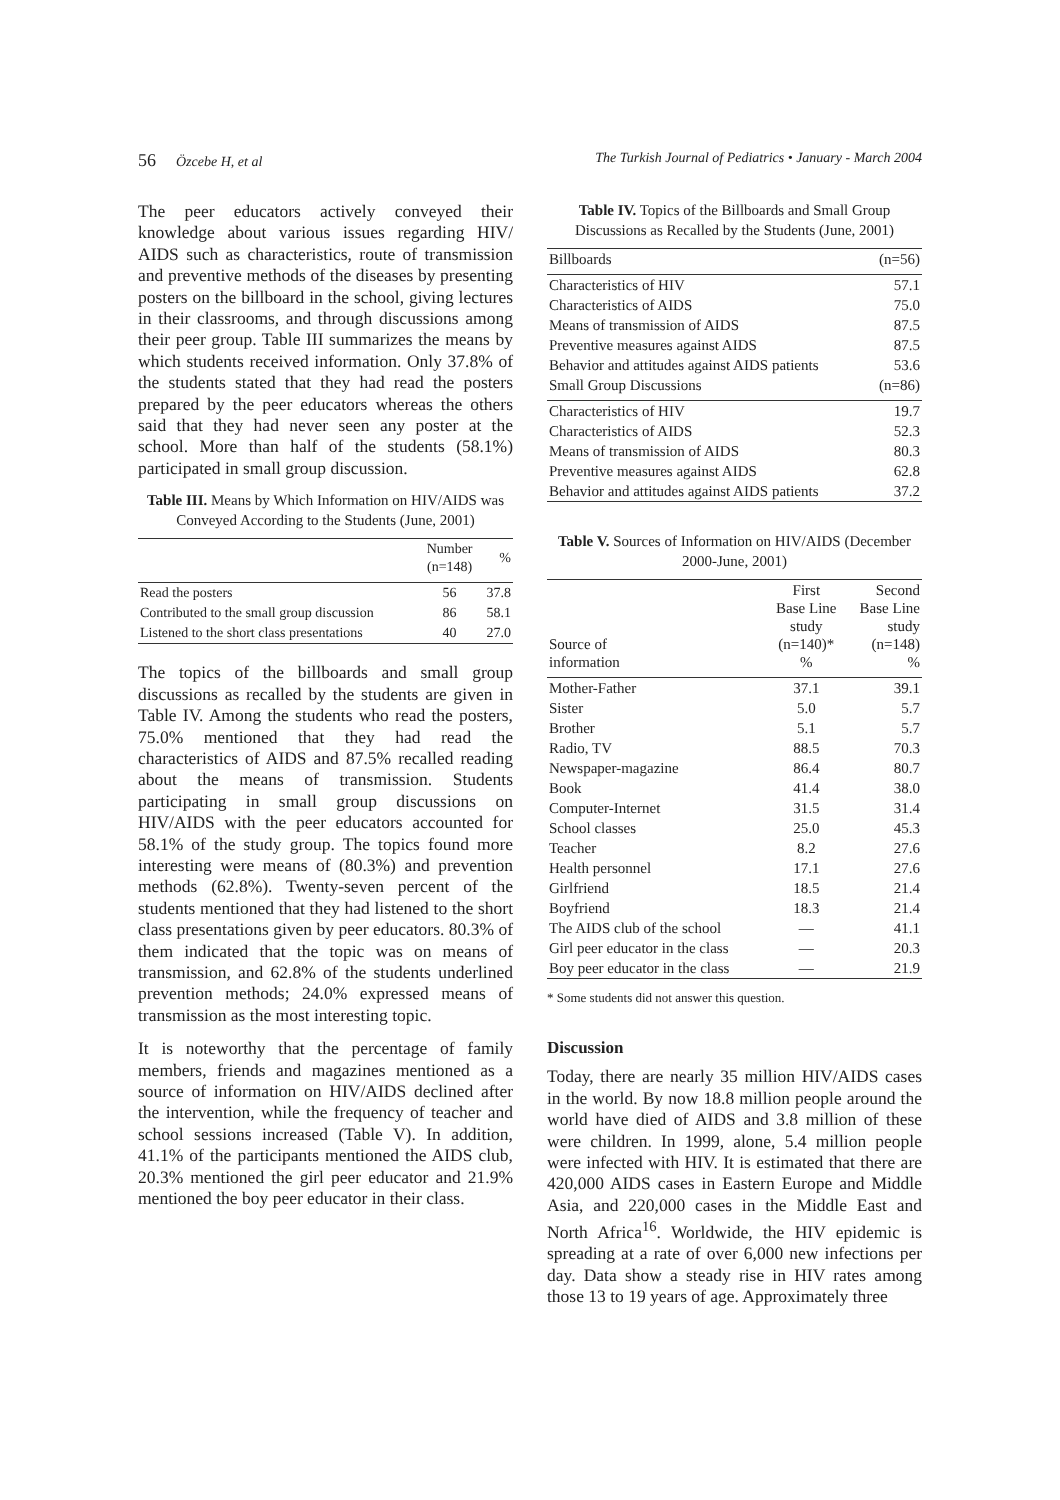56 Özcebe H, et al The Turkish Journal of Pediatrics • January - March 2004
The peer educators actively conveyed their knowledge about various issues regarding HIV/ AIDS such as characteristics, route of transmission and preventive methods of the diseases by presenting posters on the billboard in the school, giving lectures in their classrooms, and through discussions among their peer group. Table III summarizes the means by which students received information. Only 37.8% of the students stated that they had read the posters prepared by the peer educators whereas the others said that they had never seen any poster at the school. More than half of the students (58.1%) participated in small group discussion.
Table III. Means by Which Information on HIV/AIDS was Conveyed According to the Students (June, 2001)
| | Number (n=148) | % |
| --- | --- | --- |
| Read the posters | 56 | 37.8 |
| Contributed to the small group discussion | 86 | 58.1 |
| Listened to the short class presentations | 40 | 27.0 |
The topics of the billboards and small group discussions as recalled by the students are given in Table IV. Among the students who read the posters, 75.0% mentioned that they had read the characteristics of AIDS and 87.5% recalled reading about the means of transmission. Students participating in small group discussions on HIV/AIDS with the peer educators accounted for 58.1% of the study group. The topics found more interesting were means of (80.3%) and prevention methods (62.8%). Twenty-seven percent of the students mentioned that they had listened to the short class presentations given by peer educators. 80.3% of them indicated that the topic was on means of transmission, and 62.8% of the students underlined prevention methods; 24.0% expressed means of transmission as the most interesting topic.
It is noteworthy that the percentage of family members, friends and magazines mentioned as a source of information on HIV/AIDS declined after the intervention, while the frequency of teacher and school sessions increased (Table V). In addition, 41.1% of the participants mentioned the AIDS club, 20.3% mentioned the girl peer educator and 21.9% mentioned the boy peer educator in their class.
Table IV. Topics of the Billboards and Small Group Discussions as Recalled by the Students (June, 2001)
| Billboards | (n=56) |
| Characteristics of HIV | 57.1 |
| Characteristics of AIDS | 75.0 |
| Means of transmission of AIDS | 87.5 |
| Preventive measures against AIDS | 87.5 |
| Behavior and attitudes against AIDS patients | 53.6 |
| Small Group Discussions | (n=86) |
| Characteristics of HIV | 19.7 |
| Characteristics of AIDS | 52.3 |
| Means of transmission of AIDS | 80.3 |
| Preventive measures against AIDS | 62.8 |
| Behavior and attitudes against AIDS patients | 37.2 |
Table V. Sources of Information on HIV/AIDS (December 2000-June, 2001)
| Source of information | First Base Line study (n=140)* % | Second Base Line study (n=148) % |
| --- | --- | --- |
| Mother-Father | 37.1 | 39.1 |
| Sister | 5.0 | 5.7 |
| Brother | 5.1 | 5.7 |
| Radio, TV | 88.5 | 70.3 |
| Newspaper-magazine | 86.4 | 80.7 |
| Book | 41.4 | 38.0 |
| Computer-Internet | 31.5 | 31.4 |
| School classes | 25.0 | 45.3 |
| Teacher | 8.2 | 27.6 |
| Health personnel | 17.1 | 27.6 |
| Girlfriend | 18.5 | 21.4 |
| Boyfriend | 18.3 | 21.4 |
| The AIDS club of the school | — | 41.1 |
| Girl peer educator in the class | — | 20.3 |
| Boy peer educator in the class | — | 21.9 |
* Some students did not answer this question.
Discussion
Today, there are nearly 35 million HIV/AIDS cases in the world. By now 18.8 million people around the world have died of AIDS and 3.8 million of these were children. In 1999, alone, 5.4 million people were infected with HIV. It is estimated that there are 420,000 AIDS cases in Eastern Europe and Middle Asia, and 220,000 cases in the Middle East and North Africa<sup>16</sup>. Worldwide, the HIV epidemic is spreading at a rate of over 6,000 new infections per day. Data show a steady rise in HIV rates among those 13 to 19 years of age. Approximately three